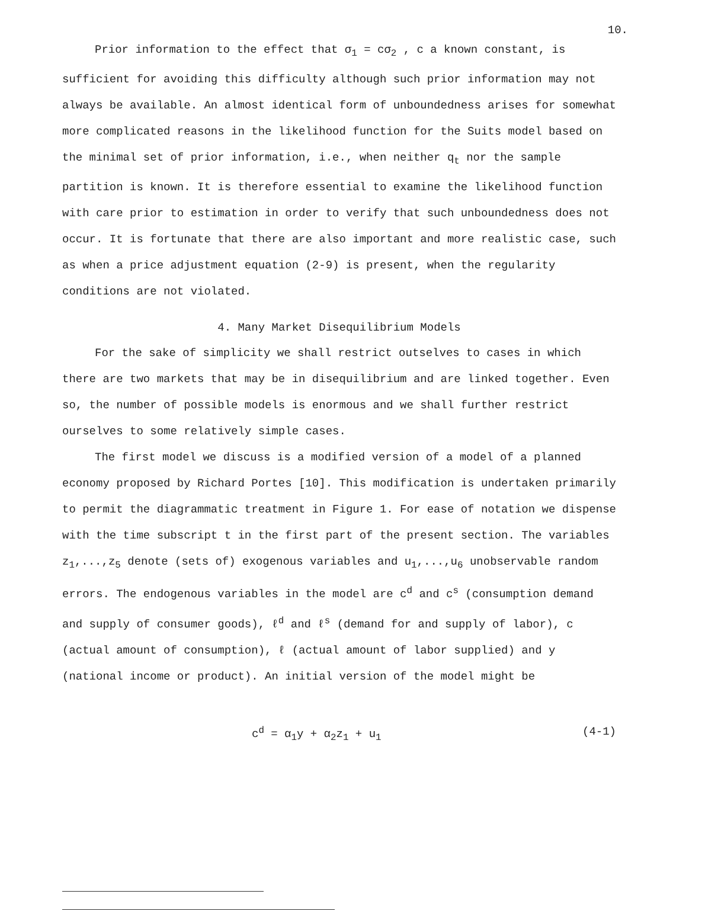10.
Prior information to the effect that σ<sub>1</sub> = cσ<sub>2</sub> , c a known constant, is sufficient for avoiding this difficulty although such prior information may not always be available. An almost identical form of unboundedness arises for somewhat more complicated reasons in the likelihood function for the Suits model based on the minimal set of prior information, i.e., when neither q<sub>t</sub> nor the sample partition is known. It is therefore essential to examine the likelihood function with care prior to estimation in order to verify that such unboundedness does not occur. It is fortunate that there are also important and more realistic case, such as when a price adjustment equation (2-9) is present, when the regularity conditions are not violated.
4. Many Market Disequilibrium Models
For the sake of simplicity we shall restrict outselves to cases in which there are two markets that may be in disequilibrium and are linked together. Even so, the number of possible models is enormous and we shall further restrict ourselves to some relatively simple cases.
The first model we discuss is a modified version of a model of a planned economy proposed by Richard Portes [10]. This modification is undertaken primarily to permit the diagrammatic treatment in Figure 1. For ease of notation we dispense with the time subscript t in the first part of the present section. The variables z<sub>1</sub>,...,z<sub>5</sub> denote (sets of) exogenous variables and u<sub>1</sub>,...,u<sub>6</sub> unobservable random errors. The endogenous variables in the model are c<sup>d</sup> and c<sup>s</sup> (consumption demand and supply of consumer goods), ℓ<sup>d</sup> and ℓ<sup>s</sup> (demand for and supply of labor), c (actual amount of consumption), ℓ (actual amount of labor supplied) and y (national income or product). An initial version of the model might be
c<sup>d</sup> = α<sub>1</sub>y + α<sub>2</sub>z<sub>1</sub> + u<sub>1</sub> (4-1)